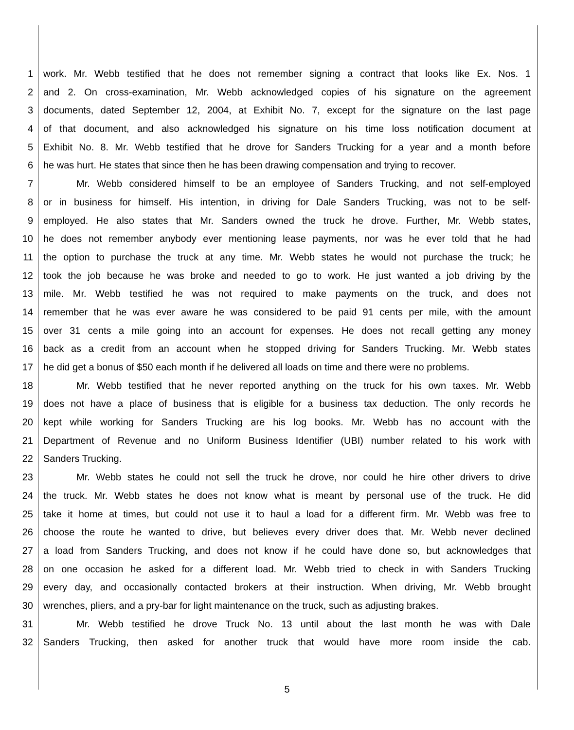1 work. Mr. Webb testified that he does not remember signing a contract that looks like Ex. Nos. 1
2 and 2. On cross-examination, Mr. Webb acknowledged copies of his signature on the agreement
3 documents, dated September 12, 2004, at Exhibit No. 7, except for the signature on the last page
4 of that document, and also acknowledged his signature on his time loss notification document at
5 Exhibit No. 8. Mr. Webb testified that he drove for Sanders Trucking for a year and a month before
6 he was hurt. He states that since then he has been drawing compensation and trying to recover.
7 Mr. Webb considered himself to be an employee of Sanders Trucking, and not self-employed
8 or in business for himself. His intention, in driving for Dale Sanders Trucking, was not to be self-
9 employed. He also states that Mr. Sanders owned the truck he drove. Further, Mr. Webb states,
10 he does not remember anybody ever mentioning lease payments, nor was he ever told that he had
11 the option to purchase the truck at any time. Mr. Webb states he would not purchase the truck; he
12 took the job because he was broke and needed to go to work. He just wanted a job driving by the
13 mile. Mr. Webb testified he was not required to make payments on the truck, and does not
14 remember that he was ever aware he was considered to be paid 91 cents per mile, with the amount
15 over 31 cents a mile going into an account for expenses. He does not recall getting any money
16 back as a credit from an account when he stopped driving for Sanders Trucking. Mr. Webb states
17 he did get a bonus of $50 each month if he delivered all loads on time and there were no problems.
18 Mr. Webb testified that he never reported anything on the truck for his own taxes. Mr. Webb
19 does not have a place of business that is eligible for a business tax deduction. The only records he
20 kept while working for Sanders Trucking are his log books. Mr. Webb has no account with the
21 Department of Revenue and no Uniform Business Identifier (UBI) number related to his work with
22 Sanders Trucking.
23 Mr. Webb states he could not sell the truck he drove, nor could he hire other drivers to drive
24 the truck. Mr. Webb states he does not know what is meant by personal use of the truck. He did
25 take it home at times, but could not use it to haul a load for a different firm. Mr. Webb was free to
26 choose the route he wanted to drive, but believes every driver does that. Mr. Webb never declined
27 a load from Sanders Trucking, and does not know if he could have done so, but acknowledges that
28 on one occasion he asked for a different load. Mr. Webb tried to check in with Sanders Trucking
29 every day, and occasionally contacted brokers at their instruction. When driving, Mr. Webb brought
30 wrenches, pliers, and a pry-bar for light maintenance on the truck, such as adjusting brakes.
31 Mr. Webb testified he drove Truck No. 13 until about the last month he was with Dale
32 Sanders Trucking, then asked for another truck that would have more room inside the cab.
5